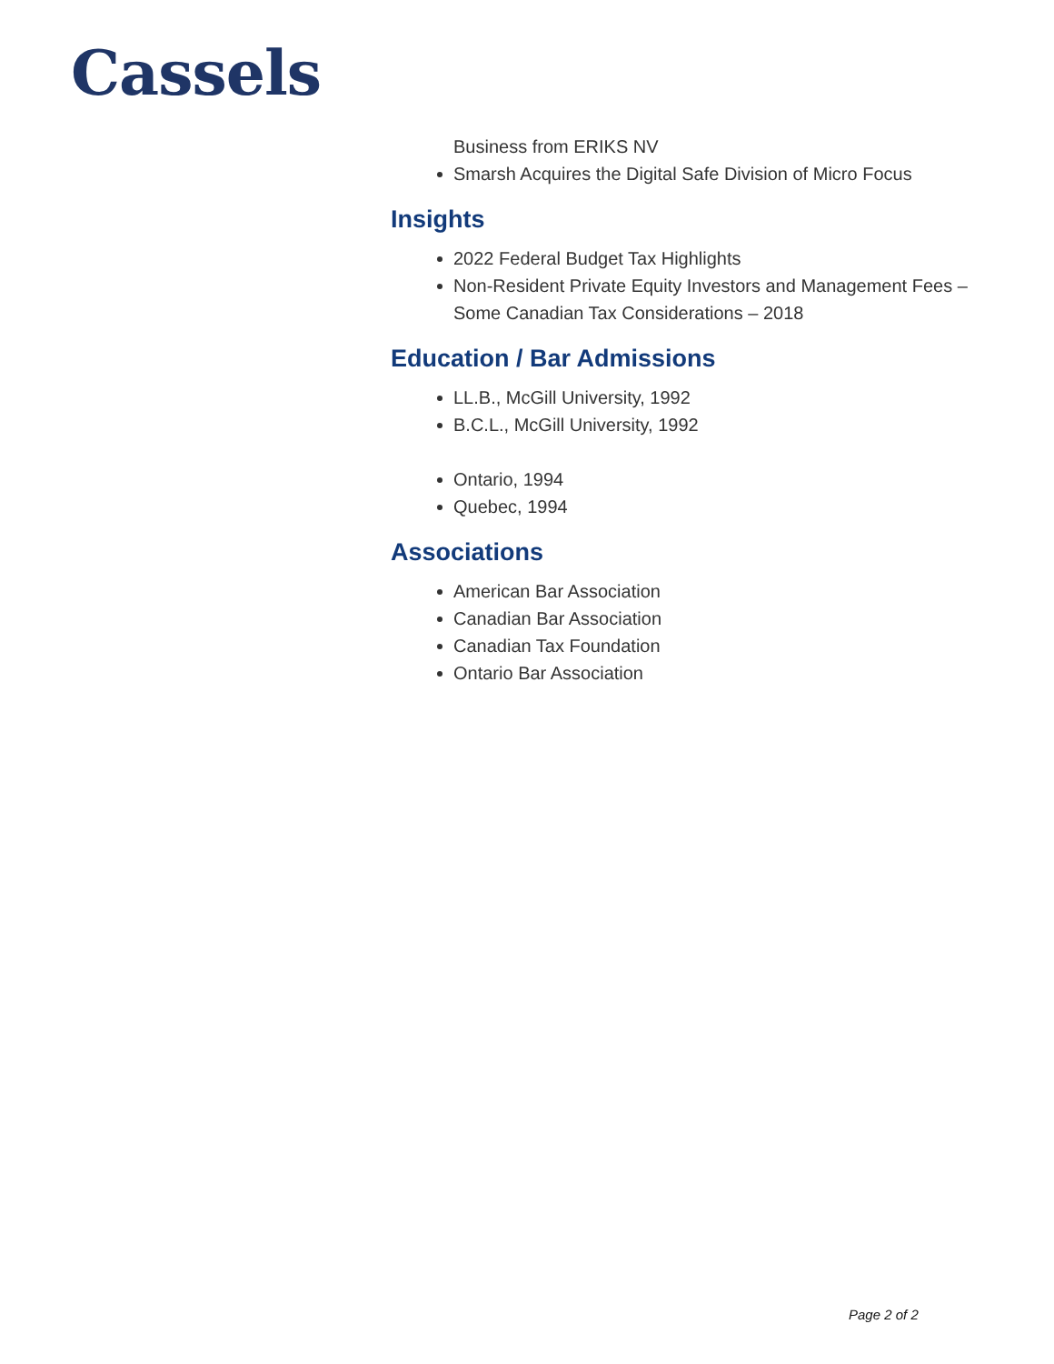Cassels
Business from ERIKS NV
Smarsh Acquires the Digital Safe Division of Micro Focus
Insights
2022 Federal Budget Tax Highlights
Non-Resident Private Equity Investors and Management Fees – Some Canadian Tax Considerations – 2018
Education / Bar Admissions
LL.B., McGill University, 1992
B.C.L., McGill University, 1992
Ontario, 1994
Quebec, 1994
Associations
American Bar Association
Canadian Bar Association
Canadian Tax Foundation
Ontario Bar Association
Page 2 of 2